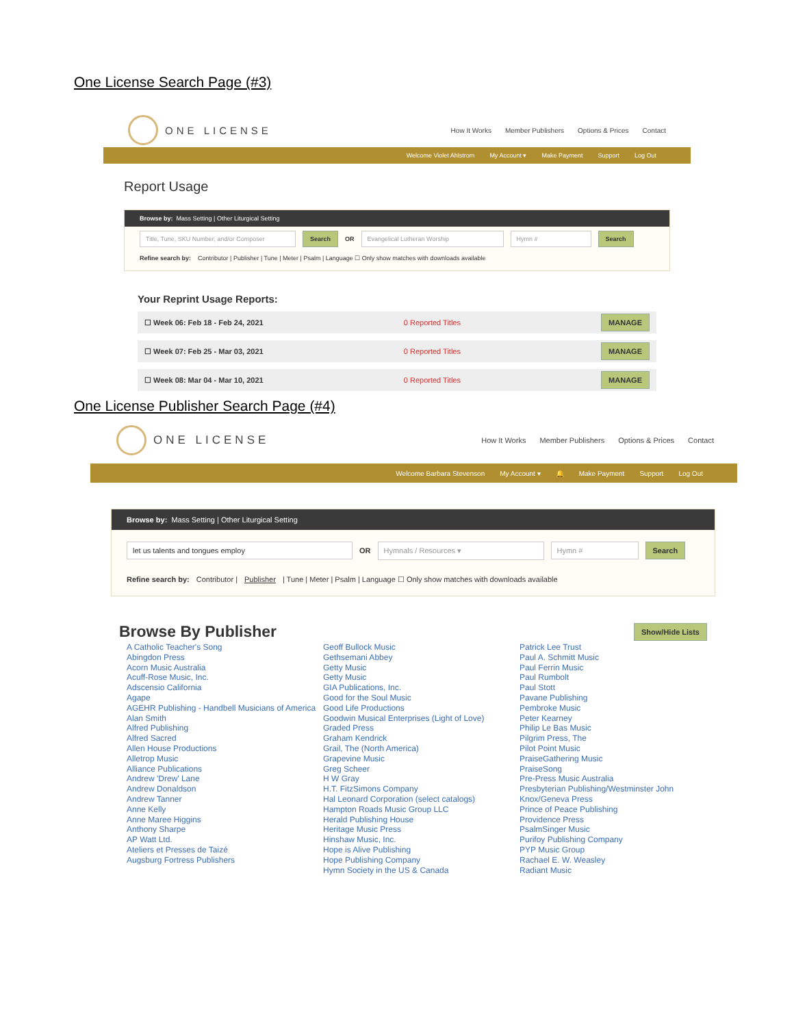One License Search Page (#3)
ONE LICENSE
How It Works Member Publishers Options & Prices Contact
Welcome Violet Ahlstrom My Account ▾ Make Payment Support Log Out
Report Usage
Browse by: Mass Setting | Other Liturgical Setting
Title, Tune, SKU Number, and/or Composer Search OR Evangelical Lutheran Worship Hymn # Search
Refine search by: Contributor | Publisher | Tune | Meter | Psalm | Language ☐ Only show matches with downloads available
Your Reprint Usage Reports:
☐ Week 06: Feb 18 - Feb 24, 2021 0 Reported Titles MANAGE
☐ Week 07: Feb 25 - Mar 03, 2021 0 Reported Titles MANAGE
☐ Week 08: Mar 04 - Mar 10, 2021 0 Reported Titles MANAGE
One License Publisher Search Page (#4)
ONE LICENSE
How It Works Member Publishers Options & Prices Contact
Welcome Barbara Stevenson My Account ▾ 🔔 Make Payment Support Log Out
Browse by: Mass Setting | Other Liturgical Setting
let us talents and tongues employ OR Hymnals / Resources ▾ Hymn # Search
Refine search by: Contributor | Publisher | Tune | Meter | Psalm | Language ☐ Only show matches with downloads available
Browse By Publisher Show/Hide Lists
A Catholic Teacher's Song
Abingdon Press
Acorn Music Australia
Acuff-Rose Music, Inc.
Adscensio California
Agape
AGEHR Publishing - Handbell Musicians of America
Alan Smith
Alfred Publishing
Alfred Sacred
Allen House Productions
Alletrop Music
Alliance Publications
Andrew 'Drew' Lane
Andrew Donaldson
Andrew Tanner
Anne Kelly
Anne Maree Higgins
Anthony Sharpe
AP Watt Ltd.
Ateliers et Presses de Taizé
Augsburg Fortress Publishers
Geoff Bullock Music
Gethsemani Abbey
Getty Music
Getty Music
GIA Publications, Inc.
Good for the Soul Music
Good Life Productions
Goodwin Musical Enterprises (Light of Love)
Graded Press
Graham Kendrick
Grail, The (North America)
Grapevine Music
Greg Scheer
H W Gray
H.T. FitzSimons Company
Hal Leonard Corporation (select catalogs)
Hampton Roads Music Group LLC
Herald Publishing House
Heritage Music Press
Hinshaw Music, Inc.
Hope is Alive Publishing
Hope Publishing Company
Hymn Society in the US & Canada
Patrick Lee Trust
Paul A. Schmitt Music
Paul Ferrin Music
Paul Rumbolt
Paul Stott
Pavane Publishing
Pembroke Music
Peter Kearney
Philip Le Bas Music
Pilgrim Press, The
Pilot Point Music
PraiseGathering Music
PraiseSong
Pre-Press Music Australia
Presbyterian Publishing/Westminster John Knox/Geneva Press
Prince of Peace Publishing
Providence Press
PsalmSinger Music
Purifoy Publishing Company
PYP Music Group
Rachael E. W. Weasley
Radiant Music